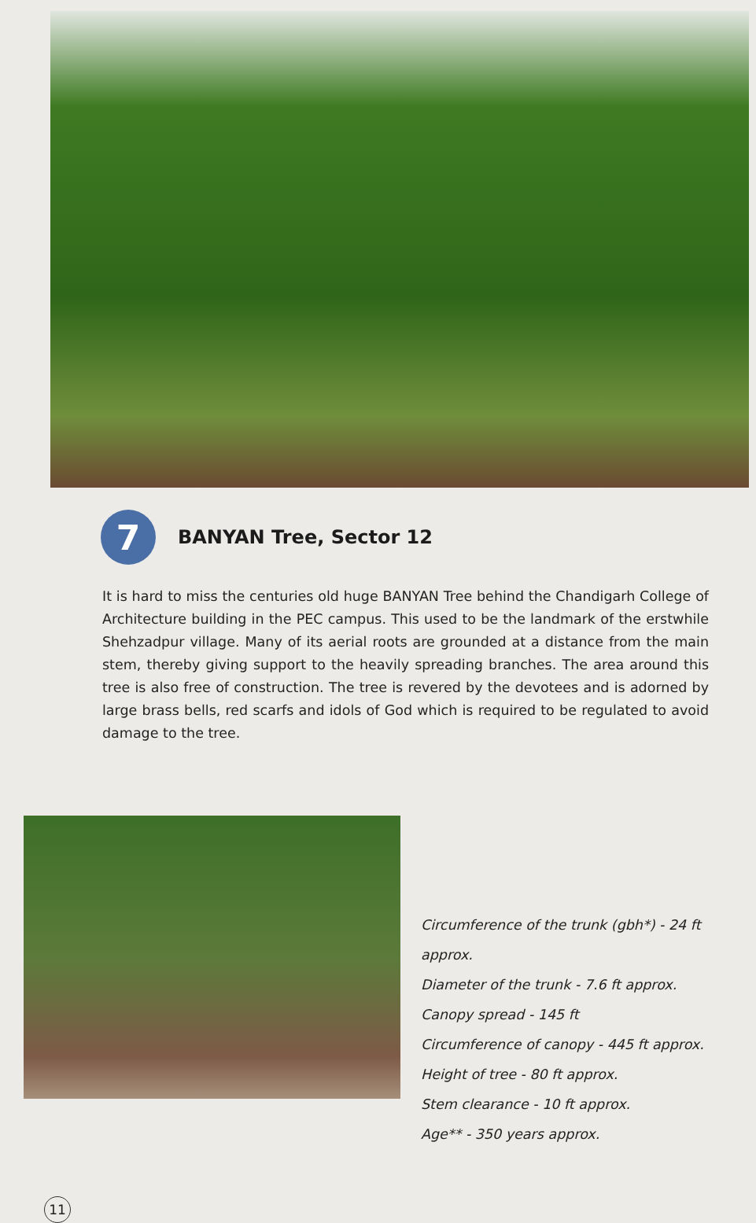7
BANYAN Tree, Sector 12
It is hard to miss the centuries old huge BANYAN Tree behind the Chandigarh College of Architecture building in the PEC campus. This used to be the landmark of the erstwhile Shehzadpur village. Many of its aerial roots are grounded at a distance from the main stem, thereby giving support to the heavily spreading branches. The area around this tree is also free of construction. The tree is revered by the devotees and is adorned by large brass bells, red scarfs and idols of God which is required to be regulated to avoid damage to the tree.
Circumference of the trunk (gbh*) - 24 ft approx.
Diameter of the trunk - 7.6 ft approx.
Canopy spread - 145 ft
Circumference of canopy - 445 ft approx.
Height of tree - 80 ft approx.
Stem clearance - 10 ft approx.
Age** - 350 years approx.
11